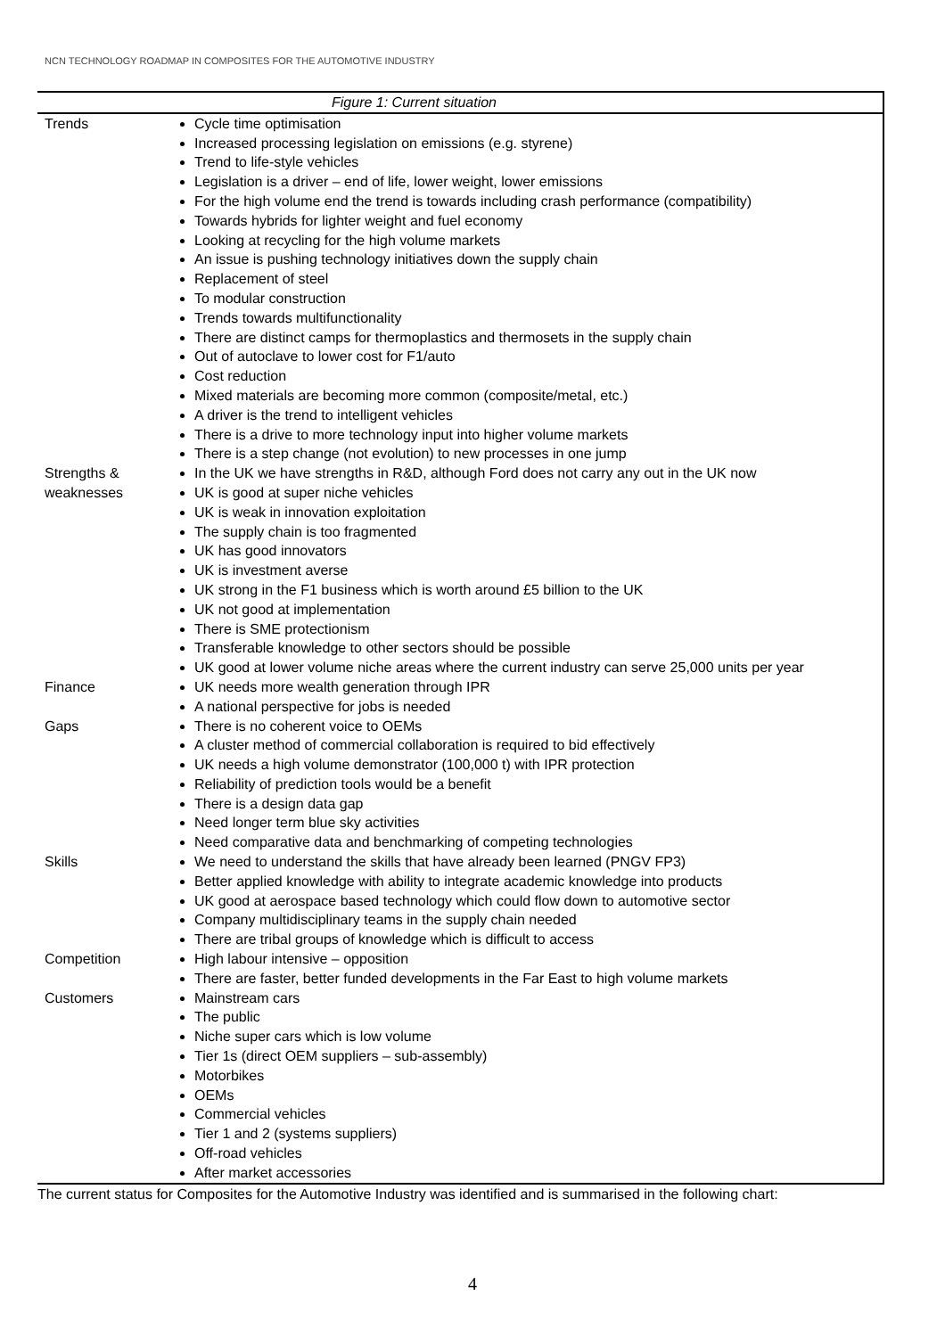NCN TECHNOLOGY ROADMAP IN COMPOSITES FOR THE AUTOMOTIVE INDUSTRY
| Figure 1: Current situation | |
| --- | --- |
| Trends | Cycle time optimisation Increased processing legislation on emissions (e.g. styrene) Trend to life-style vehicles Legislation is a driver – end of life, lower weight, lower emissions For the high volume end the trend is towards including crash performance (compatibility) Towards hybrids for lighter weight and fuel economy Looking at recycling for the high volume markets An issue is pushing technology initiatives down the supply chain Replacement of steel To modular construction Trends towards multifunctionality There are distinct camps for thermoplastics and thermosets in the supply chain Out of autoclave to lower cost for F1/auto Cost reduction Mixed materials are becoming more common (composite/metal, etc.) A driver is the trend to intelligent vehicles There is a drive to more technology input into higher volume markets There is a step change (not evolution) to new processes in one jump |
| Strengths & weaknesses | In the UK we have strengths in R&D, although Ford does not carry any out in the UK now UK is good at super niche vehicles UK is weak in innovation exploitation The supply chain is too fragmented UK has good innovators UK is investment averse UK strong in the F1 business which is worth around £5 billion to the UK UK not good at implementation There is SME protectionism Transferable knowledge to other sectors should be possible UK good at lower volume niche areas where the current industry can serve 25,000 units per year |
| Finance | UK needs more wealth generation through IPR A national perspective for jobs is needed |
| Gaps | There is no coherent voice to OEMs A cluster method of commercial collaboration is required to bid effectively UK needs a high volume demonstrator (100,000 t) with IPR protection Reliability of prediction tools would be a benefit There is a design data gap Need longer term blue sky activities Need comparative data and benchmarking of competing technologies |
| Skills | We need to understand the skills that have already been learned (PNGV FP3) Better applied knowledge with ability to integrate academic knowledge into products UK good at aerospace based technology which could flow down to automotive sector Company multidisciplinary teams in the supply chain needed There are tribal groups of knowledge which is difficult to access |
| Competition | High labour intensive – opposition There are faster, better funded developments in the Far East to high volume markets |
| Customers | Mainstream cars The public Niche super cars which is low volume Tier 1s (direct OEM suppliers – sub-assembly) Motorbikes OEMs Commercial vehicles Tier 1 and 2 (systems suppliers) Off-road vehicles After market accessories |
The current status for Composites for the Automotive Industry was identified and is summarised in the following chart:
4